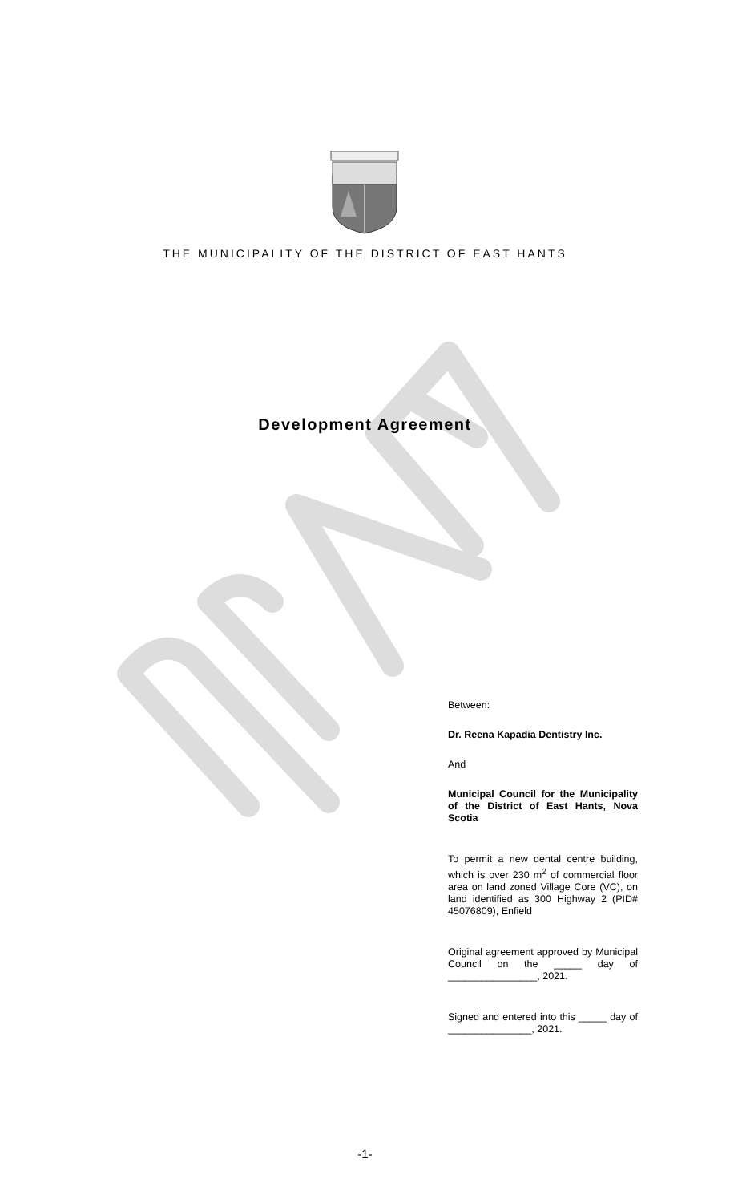THE MUNICIPALITY OF THE DISTRICT OF EAST HANTS
Development Agreement
Between:
Dr. Reena Kapadia Dentistry Inc.
And
Municipal Council for the Municipality of the District of East Hants, Nova Scotia
To permit a new dental centre building, which is over 230 m<sup>2</sup> of commercial floor area on land zoned Village Core (VC), on land identified as 300 Highway 2 (PID# 45076809), Enfield
Original agreement approved by Municipal Council on the _____ day of ________________, 2021.
Signed and entered into this _____ day of _______________, 2021.
-1-